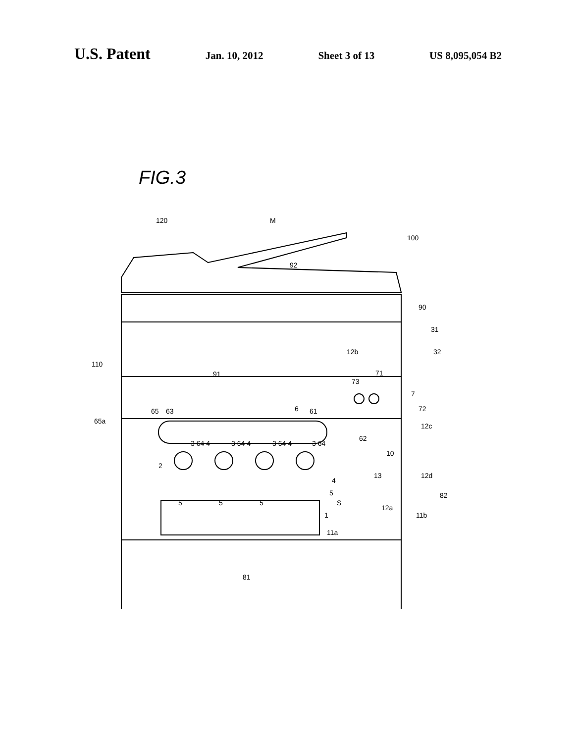U.S. Patent Jan. 10, 2012 Sheet 3 of 13 US 8,095,054 B2
FIG.3
120
M
100
92
90
31
12b
32
110
91
71
73
7
72
65
63
6
61
12c
65a
62
3 64 4
3 64 4
3 64 4
3 64
10
2
13
12d
4
5
82
5
5
5
S
12a
1
11b
11a
81